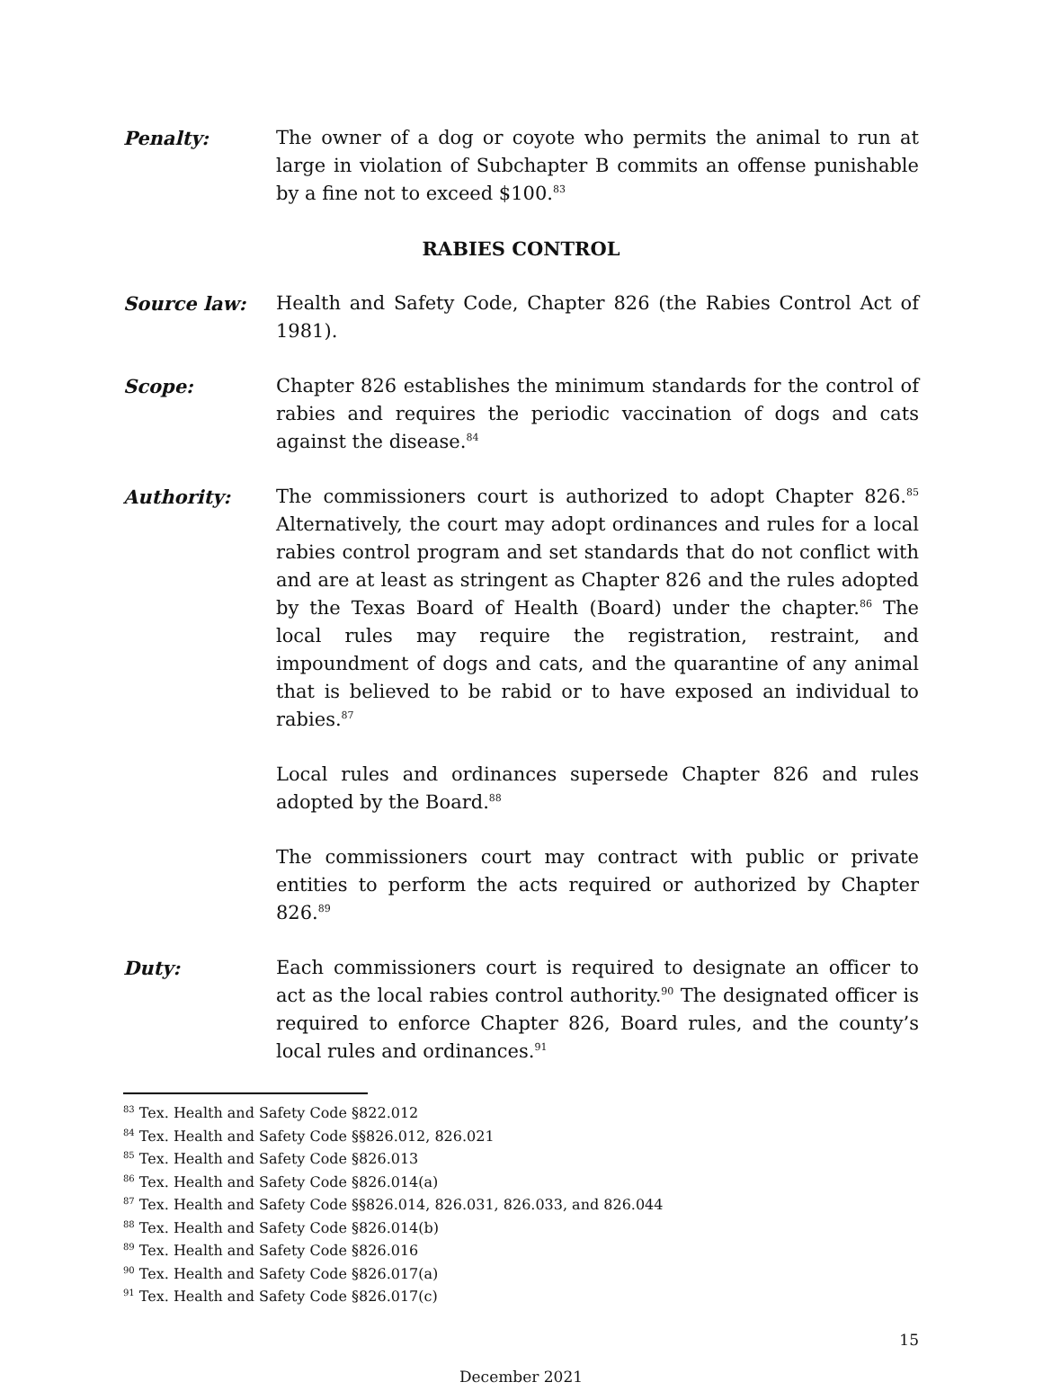Penalty: The owner of a dog or coyote who permits the animal to run at large in violation of Subchapter B commits an offense punishable by a fine not to exceed $100.<sup>83</sup>
RABIES CONTROL
Source law: Health and Safety Code, Chapter 826 (the Rabies Control Act of 1981).
Scope: Chapter 826 establishes the minimum standards for the control of rabies and requires the periodic vaccination of dogs and cats against the disease.<sup>84</sup>
Authority: The commissioners court is authorized to adopt Chapter 826.<sup>85</sup> Alternatively, the court may adopt ordinances and rules for a local rabies control program and set standards that do not conflict with and are at least as stringent as Chapter 826 and the rules adopted by the Texas Board of Health (Board) under the chapter.<sup>86</sup> The local rules may require the registration, restraint, and impoundment of dogs and cats, and the quarantine of any animal that is believed to be rabid or to have exposed an individual to rabies.<sup>87</sup>
Local rules and ordinances supersede Chapter 826 and rules adopted by the Board.<sup>88</sup>
The commissioners court may contract with public or private entities to perform the acts required or authorized by Chapter 826.<sup>89</sup>
Duty: Each commissioners court is required to designate an officer to act as the local rabies control authority.<sup>90</sup> The designated officer is required to enforce Chapter 826, Board rules, and the county’s local rules and ordinances.<sup>91</sup>
<sup>83</sup> Tex. Health and Safety Code §822.012
<sup>84</sup> Tex. Health and Safety Code §§826.012, 826.021
<sup>85</sup> Tex. Health and Safety Code §826.013
<sup>86</sup> Tex. Health and Safety Code §826.014(a)
<sup>87</sup> Tex. Health and Safety Code §§826.014, 826.031, 826.033, and 826.044
<sup>88</sup> Tex. Health and Safety Code §826.014(b)
<sup>89</sup> Tex. Health and Safety Code §826.016
<sup>90</sup> Tex. Health and Safety Code §826.017(a)
<sup>91</sup> Tex. Health and Safety Code §826.017(c)
15
December 2021